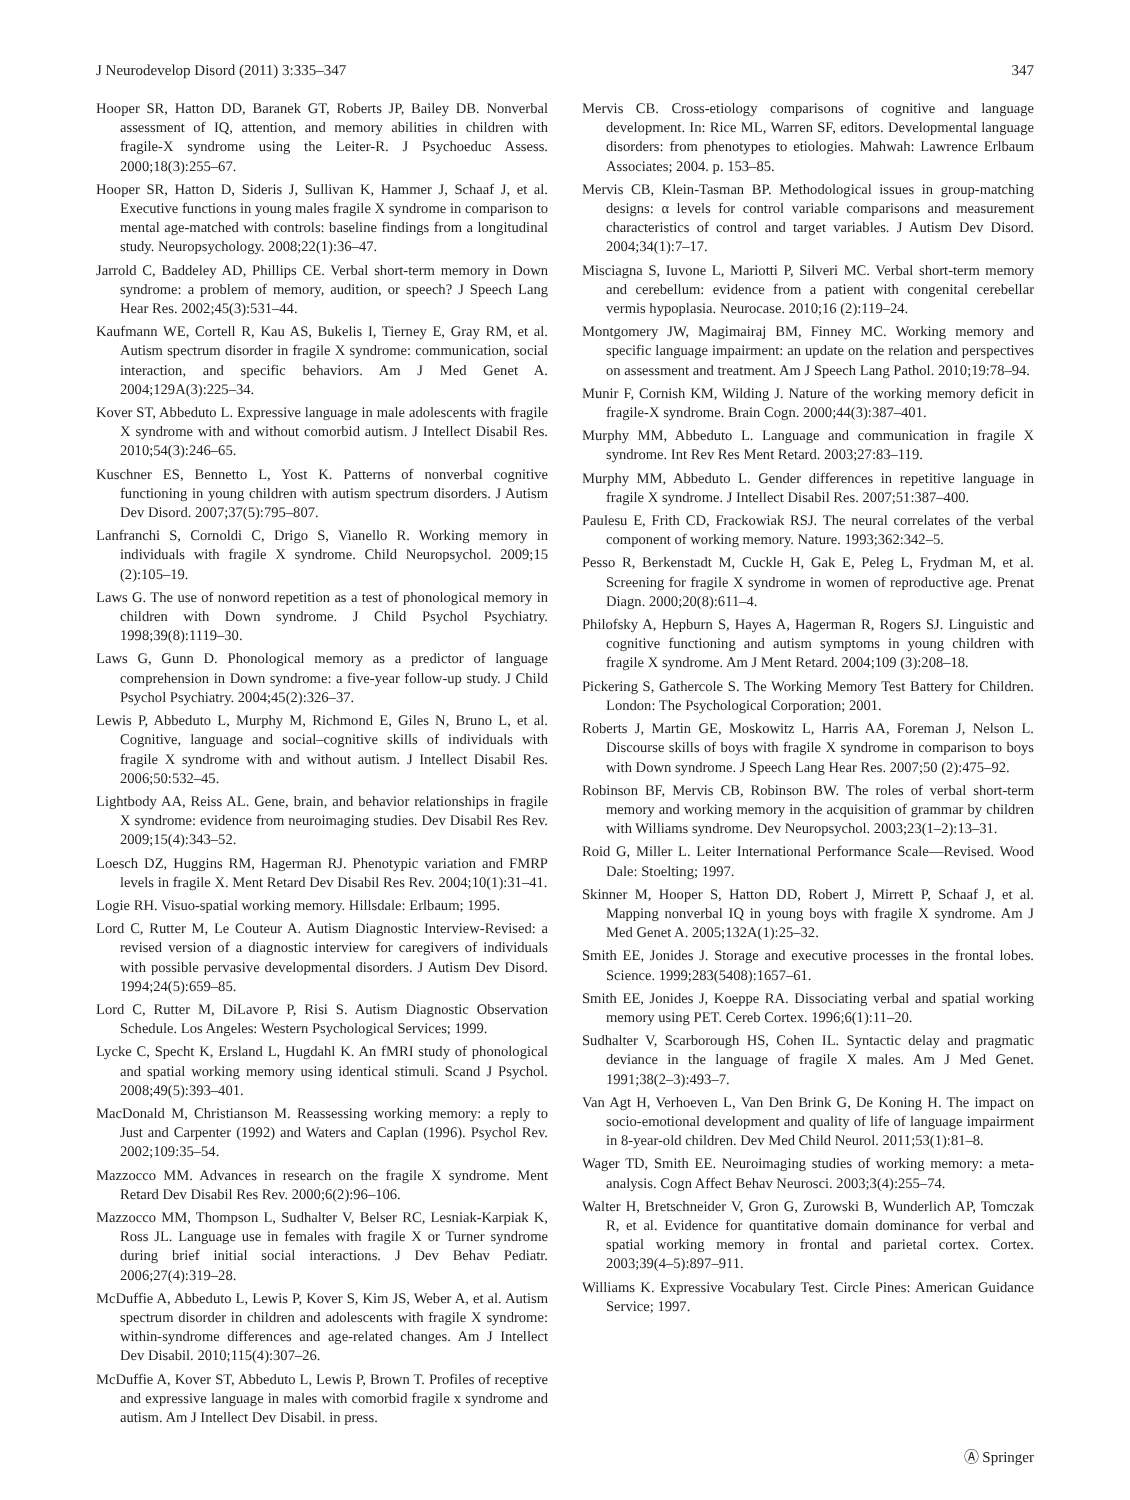J Neurodevelop Disord (2011) 3:335–347 347
Hooper SR, Hatton DD, Baranek GT, Roberts JP, Bailey DB. Nonverbal assessment of IQ, attention, and memory abilities in children with fragile-X syndrome using the Leiter-R. J Psychoeduc Assess. 2000;18(3):255–67.
Hooper SR, Hatton D, Sideris J, Sullivan K, Hammer J, Schaaf J, et al. Executive functions in young males fragile X syndrome in comparison to mental age-matched with controls: baseline findings from a longitudinal study. Neuropsychology. 2008;22(1):36–47.
Jarrold C, Baddeley AD, Phillips CE. Verbal short-term memory in Down syndrome: a problem of memory, audition, or speech? J Speech Lang Hear Res. 2002;45(3):531–44.
Kaufmann WE, Cortell R, Kau AS, Bukelis I, Tierney E, Gray RM, et al. Autism spectrum disorder in fragile X syndrome: communication, social interaction, and specific behaviors. Am J Med Genet A. 2004;129A(3):225–34.
Kover ST, Abbeduto L. Expressive language in male adolescents with fragile X syndrome with and without comorbid autism. J Intellect Disabil Res. 2010;54(3):246–65.
Kuschner ES, Bennetto L, Yost K. Patterns of nonverbal cognitive functioning in young children with autism spectrum disorders. J Autism Dev Disord. 2007;37(5):795–807.
Lanfranchi S, Cornoldi C, Drigo S, Vianello R. Working memory in individuals with fragile X syndrome. Child Neuropsychol. 2009;15 (2):105–19.
Laws G. The use of nonword repetition as a test of phonological memory in children with Down syndrome. J Child Psychol Psychiatry. 1998;39(8):1119–30.
Laws G, Gunn D. Phonological memory as a predictor of language comprehension in Down syndrome: a five-year follow-up study. J Child Psychol Psychiatry. 2004;45(2):326–37.
Lewis P, Abbeduto L, Murphy M, Richmond E, Giles N, Bruno L, et al. Cognitive, language and social–cognitive skills of individuals with fragile X syndrome with and without autism. J Intellect Disabil Res. 2006;50:532–45.
Lightbody AA, Reiss AL. Gene, brain, and behavior relationships in fragile X syndrome: evidence from neuroimaging studies. Dev Disabil Res Rev. 2009;15(4):343–52.
Loesch DZ, Huggins RM, Hagerman RJ. Phenotypic variation and FMRP levels in fragile X. Ment Retard Dev Disabil Res Rev. 2004;10(1):31–41.
Logie RH. Visuo-spatial working memory. Hillsdale: Erlbaum; 1995.
Lord C, Rutter M, Le Couteur A. Autism Diagnostic Interview-Revised: a revised version of a diagnostic interview for caregivers of individuals with possible pervasive developmental disorders. J Autism Dev Disord. 1994;24(5):659–85.
Lord C, Rutter M, DiLavore P, Risi S. Autism Diagnostic Observation Schedule. Los Angeles: Western Psychological Services; 1999.
Lycke C, Specht K, Ersland L, Hugdahl K. An fMRI study of phonological and spatial working memory using identical stimuli. Scand J Psychol. 2008;49(5):393–401.
MacDonald M, Christianson M. Reassessing working memory: a reply to Just and Carpenter (1992) and Waters and Caplan (1996). Psychol Rev. 2002;109:35–54.
Mazzocco MM. Advances in research on the fragile X syndrome. Ment Retard Dev Disabil Res Rev. 2000;6(2):96–106.
Mazzocco MM, Thompson L, Sudhalter V, Belser RC, Lesniak-Karpiak K, Ross JL. Language use in females with fragile X or Turner syndrome during brief initial social interactions. J Dev Behav Pediatr. 2006;27(4):319–28.
McDuffie A, Abbeduto L, Lewis P, Kover S, Kim JS, Weber A, et al. Autism spectrum disorder in children and adolescents with fragile X syndrome: within-syndrome differences and age-related changes. Am J Intellect Dev Disabil. 2010;115(4):307–26.
McDuffie A, Kover ST, Abbeduto L, Lewis P, Brown T. Profiles of receptive and expressive language in males with comorbid fragile x syndrome and autism. Am J Intellect Dev Disabil. in press.
Mervis CB. Cross-etiology comparisons of cognitive and language development. In: Rice ML, Warren SF, editors. Developmental language disorders: from phenotypes to etiologies. Mahwah: Lawrence Erlbaum Associates; 2004. p. 153–85.
Mervis CB, Klein-Tasman BP. Methodological issues in group-matching designs: α levels for control variable comparisons and measurement characteristics of control and target variables. J Autism Dev Disord. 2004;34(1):7–17.
Misciagna S, Iuvone L, Mariotti P, Silveri MC. Verbal short-term memory and cerebellum: evidence from a patient with congenital cerebellar vermis hypoplasia. Neurocase. 2010;16 (2):119–24.
Montgomery JW, Magimairaj BM, Finney MC. Working memory and specific language impairment: an update on the relation and perspectives on assessment and treatment. Am J Speech Lang Pathol. 2010;19:78–94.
Munir F, Cornish KM, Wilding J. Nature of the working memory deficit in fragile-X syndrome. Brain Cogn. 2000;44(3):387–401.
Murphy MM, Abbeduto L. Language and communication in fragile X syndrome. Int Rev Res Ment Retard. 2003;27:83–119.
Murphy MM, Abbeduto L. Gender differences in repetitive language in fragile X syndrome. J Intellect Disabil Res. 2007;51:387–400.
Paulesu E, Frith CD, Frackowiak RSJ. The neural correlates of the verbal component of working memory. Nature. 1993;362:342–5.
Pesso R, Berkenstadt M, Cuckle H, Gak E, Peleg L, Frydman M, et al. Screening for fragile X syndrome in women of reproductive age. Prenat Diagn. 2000;20(8):611–4.
Philofsky A, Hepburn S, Hayes A, Hagerman R, Rogers SJ. Linguistic and cognitive functioning and autism symptoms in young children with fragile X syndrome. Am J Ment Retard. 2004;109 (3):208–18.
Pickering S, Gathercole S. The Working Memory Test Battery for Children. London: The Psychological Corporation; 2001.
Roberts J, Martin GE, Moskowitz L, Harris AA, Foreman J, Nelson L. Discourse skills of boys with fragile X syndrome in comparison to boys with Down syndrome. J Speech Lang Hear Res. 2007;50 (2):475–92.
Robinson BF, Mervis CB, Robinson BW. The roles of verbal short-term memory and working memory in the acquisition of grammar by children with Williams syndrome. Dev Neuropsychol. 2003;23(1–2):13–31.
Roid G, Miller L. Leiter International Performance Scale—Revised. Wood Dale: Stoelting; 1997.
Skinner M, Hooper S, Hatton DD, Robert J, Mirrett P, Schaaf J, et al. Mapping nonverbal IQ in young boys with fragile X syndrome. Am J Med Genet A. 2005;132A(1):25–32.
Smith EE, Jonides J. Storage and executive processes in the frontal lobes. Science. 1999;283(5408):1657–61.
Smith EE, Jonides J, Koeppe RA. Dissociating verbal and spatial working memory using PET. Cereb Cortex. 1996;6(1):11–20.
Sudhalter V, Scarborough HS, Cohen IL. Syntactic delay and pragmatic deviance in the language of fragile X males. Am J Med Genet. 1991;38(2–3):493–7.
Van Agt H, Verhoeven L, Van Den Brink G, De Koning H. The impact on socio-emotional development and quality of life of language impairment in 8-year-old children. Dev Med Child Neurol. 2011;53(1):81–8.
Wager TD, Smith EE. Neuroimaging studies of working memory: a meta-analysis. Cogn Affect Behav Neurosci. 2003;3(4):255–74.
Walter H, Bretschneider V, Gron G, Zurowski B, Wunderlich AP, Tomczak R, et al. Evidence for quantitative domain dominance for verbal and spatial working memory in frontal and parietal cortex. Cortex. 2003;39(4–5):897–911.
Williams K. Expressive Vocabulary Test. Circle Pines: American Guidance Service; 1997.
Ⓐ Springer